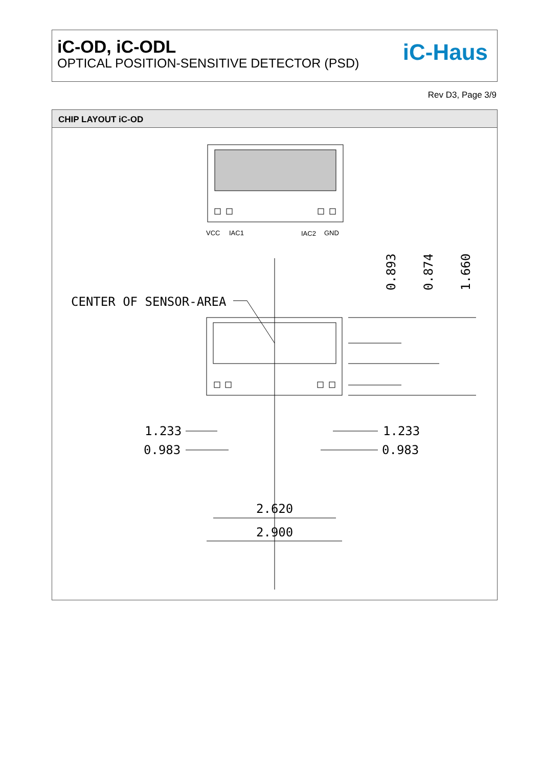iC-OD, iC-ODL
OPTICAL POSITION-SENSITIVE DETECTOR (PSD)
iC-Haus
Rev D3, Page 3/9
CHIP LAYOUT iC-OD
VCC
IAC1
IAC2
GND
CENTER OF SENSOR-AREA
1.233
0.983
1.233
0.983
2.620
2.900
0.893
0.874
1.660